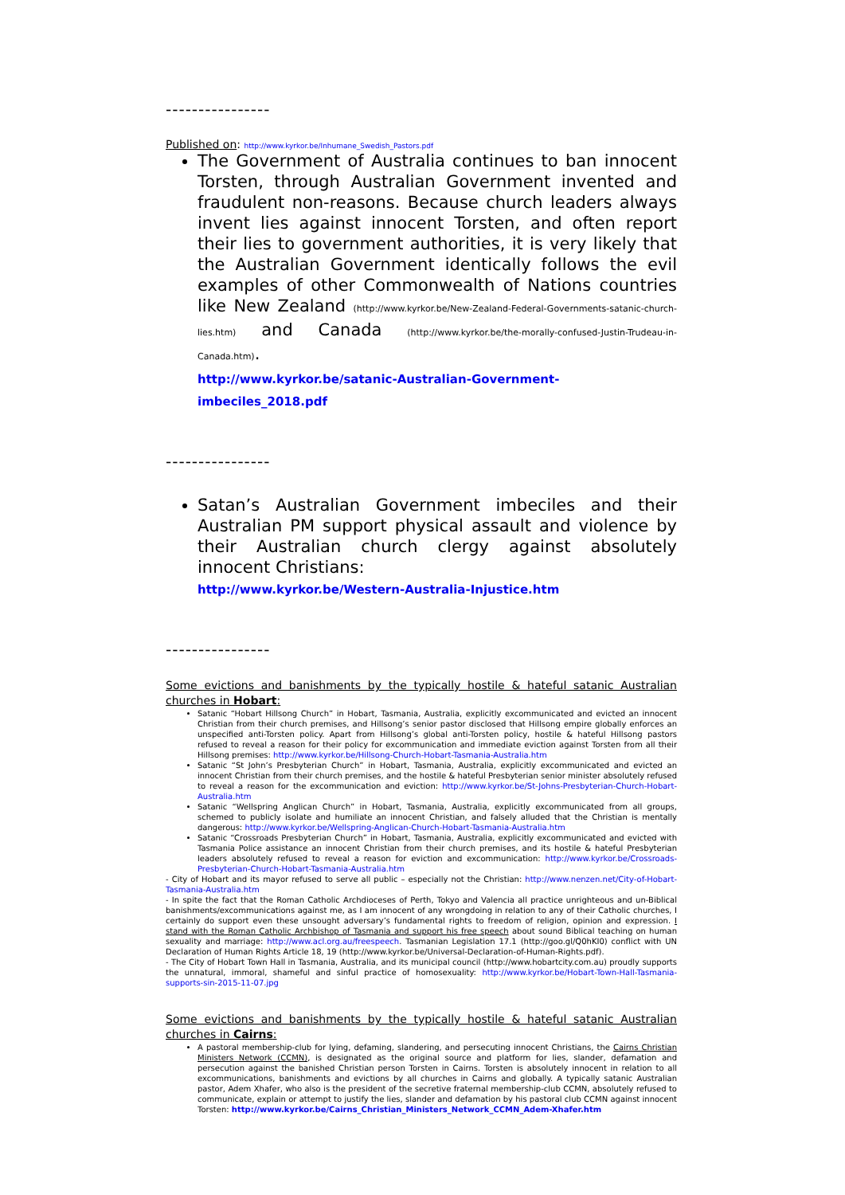----------------
Published on: http://www.kyrkor.be/Inhumane_Swedish_Pastors.pdf
The Government of Australia continues to ban innocent Torsten, through Australian Government invented and fraudulent non-reasons. Because church leaders always invent lies against innocent Torsten, and often report their lies to government authorities, it is very likely that the Australian Government identically follows the evil examples of other Commonwealth of Nations countries like New Zealand (http://www.kyrkor.be/New-Zealand-Federal-Governments-satanic-church-lies.htm) and Canada (http://www.kyrkor.be/the-morally-confused-Justin-Trudeau-in-Canada.htm).
http://www.kyrkor.be/satanic-Australian-Government-imbeciles_2018.pdf
----------------
Satan’s Australian Government imbeciles and their Australian PM support physical assault and violence by their Australian church clergy against absolutely innocent Christians:
http://www.kyrkor.be/Western-Australia-Injustice.htm
----------------
Some evictions and banishments by the typically hostile & hateful satanic Australian churches in Hobart:
Satanic “Hobart Hillsong Church” in Hobart, Tasmania, Australia, explicitly excommunicated and evicted an innocent Christian from their church premises, and Hillsong’s senior pastor disclosed that Hillsong empire globally enforces an unspecified anti-Torsten policy. Apart from Hillsong’s global anti-Torsten policy, hostile & hateful Hillsong pastors refused to reveal a reason for their policy for excommunication and immediate eviction against Torsten from all their Hillsong premises: http://www.kyrkor.be/Hillsong-Church-Hobart-Tasmania-Australia.htm
Satanic “St John’s Presbyterian Church” in Hobart, Tasmania, Australia, explicitly excommunicated and evicted an innocent Christian from their church premises, and the hostile & hateful Presbyterian senior minister absolutely refused to reveal a reason for the excommunication and eviction: http://www.kyrkor.be/St-Johns-Presbyterian-Church-Hobart-Australia.htm
Satanic “Wellspring Anglican Church” in Hobart, Tasmania, Australia, explicitly excommunicated from all groups, schemed to publicly isolate and humiliate an innocent Christian, and falsely alluded that the Christian is mentally dangerous: http://www.kyrkor.be/Wellspring-Anglican-Church-Hobart-Tasmania-Australia.htm
Satanic “Crossroads Presbyterian Church” in Hobart, Tasmania, Australia, explicitly excommunicated and evicted with Tasmania Police assistance an innocent Christian from their church premises, and its hostile & hateful Presbyterian leaders absolutely refused to reveal a reason for eviction and excommunication: http://www.kyrkor.be/Crossroads-Presbyterian-Church-Hobart-Tasmania-Australia.htm
- City of Hobart and its mayor refused to serve all public – especially not the Christian: http://www.nenzen.net/City-of-Hobart-Tasmania-Australia.htm
- In spite the fact that the Roman Catholic Archdioceses of Perth, Tokyo and Valencia all practice unrighteous and un-Biblical banishments/excommunications against me, as I am innocent of any wrongdoing in relation to any of their Catholic churches, I certainly do support even these unsought adversary’s fundamental rights to freedom of religion, opinion and expression. I stand with the Roman Catholic Archbishop of Tasmania and support his free speech about sound Biblical teaching on human sexuality and marriage: http://www.acl.org.au/freespeech. Tasmanian Legislation 17.1 (http://goo.gl/Q0hKI0) conflict with UN Declaration of Human Rights Article 18, 19 (http://www.kyrkor.be/Universal-Declaration-of-Human-Rights.pdf).
- The City of Hobart Town Hall in Tasmania, Australia, and its municipal council (http://www.hobartcity.com.au) proudly supports the unnatural, immoral, shameful and sinful practice of homosexuality: http://www.kyrkor.be/Hobart-Town-Hall-Tasmania-supports-sin-2015-11-07.jpg
Some evictions and banishments by the typically hostile & hateful satanic Australian churches in Cairns:
A pastoral membership-club for lying, defaming, slandering, and persecuting innocent Christians, the Cairns Christian Ministers Network (CCMN), is designated as the original source and platform for lies, slander, defamation and persecution against the banished Christian person Torsten in Cairns. Torsten is absolutely innocent in relation to all excommunications, banishments and evictions by all churches in Cairns and globally. A typically satanic Australian pastor, Adem Xhafer, who also is the president of the secretive fraternal membership-club CCMN, absolutely refused to communicate, explain or attempt to justify the lies, slander and defamation by his pastoral club CCMN against innocent Torsten: http://www.kyrkor.be/Cairns_Christian_Ministers_Network_CCMN_Adem-Xhafer.htm